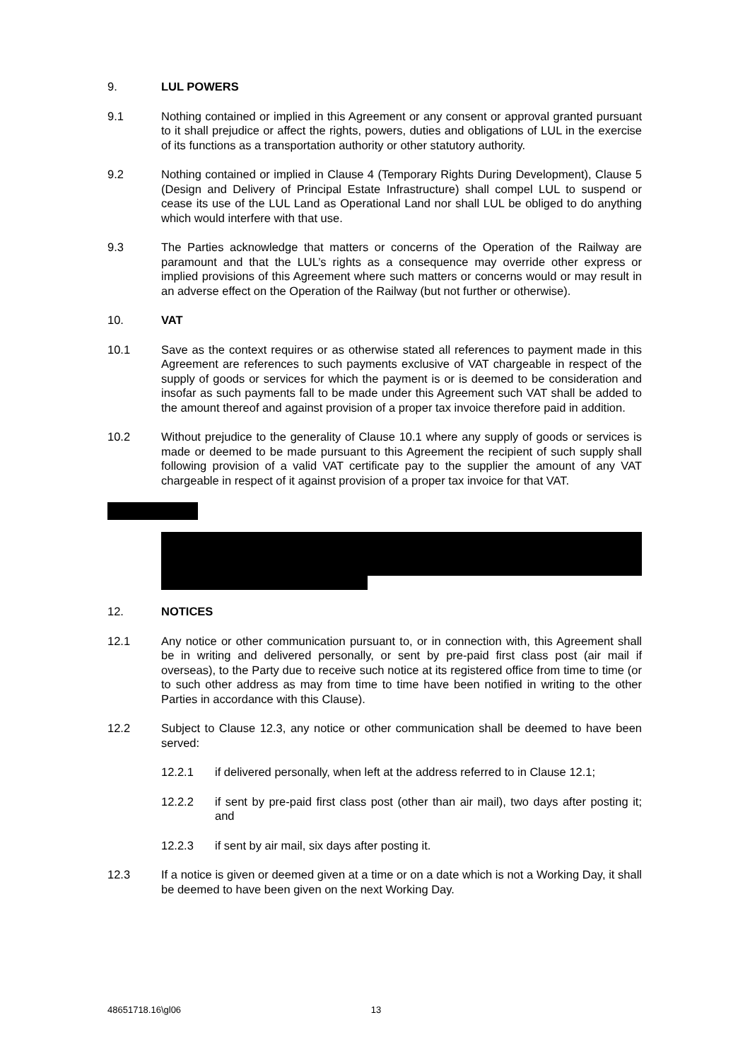9. LUL POWERS
9.1 Nothing contained or implied in this Agreement or any consent or approval granted pursuant to it shall prejudice or affect the rights, powers, duties and obligations of LUL in the exercise of its functions as a transportation authority or other statutory authority.
9.2 Nothing contained or implied in Clause 4 (Temporary Rights During Development), Clause 5 (Design and Delivery of Principal Estate Infrastructure) shall compel LUL to suspend or cease its use of the LUL Land as Operational Land nor shall LUL be obliged to do anything which would interfere with that use.
9.3 The Parties acknowledge that matters or concerns of the Operation of the Railway are paramount and that the LUL’s rights as a consequence may override other express or implied provisions of this Agreement where such matters or concerns would or may result in an adverse effect on the Operation of the Railway (but not further or otherwise).
10. VAT
10.1 Save as the context requires or as otherwise stated all references to payment made in this Agreement are references to such payments exclusive of VAT chargeable in respect of the supply of goods or services for which the payment is or is deemed to be consideration and insofar as such payments fall to be made under this Agreement such VAT shall be added to the amount thereof and against provision of a proper tax invoice therefore paid in addition.
10.2 Without prejudice to the generality of Clause 10.1 where any supply of goods or services is made or deemed to be made pursuant to this Agreement the recipient of such supply shall following provision of a valid VAT certificate pay to the supplier the amount of any VAT chargeable in respect of it against provision of a proper tax invoice for that VAT.
12. NOTICES
12.1 Any notice or other communication pursuant to, or in connection with, this Agreement shall be in writing and delivered personally, or sent by pre-paid first class post (air mail if overseas), to the Party due to receive such notice at its registered office from time to time (or to such other address as may from time to time have been notified in writing to the other Parties in accordance with this Clause).
12.2 Subject to Clause 12.3, any notice or other communication shall be deemed to have been served:
12.2.1 if delivered personally, when left at the address referred to in Clause 12.1;
12.2.2 if sent by pre-paid first class post (other than air mail), two days after posting it; and
12.2.3 if sent by air mail, six days after posting it.
12.3 If a notice is given or deemed given at a time or on a date which is not a Working Day, it shall be deemed to have been given on the next Working Day.
48651718.16\gl06 13